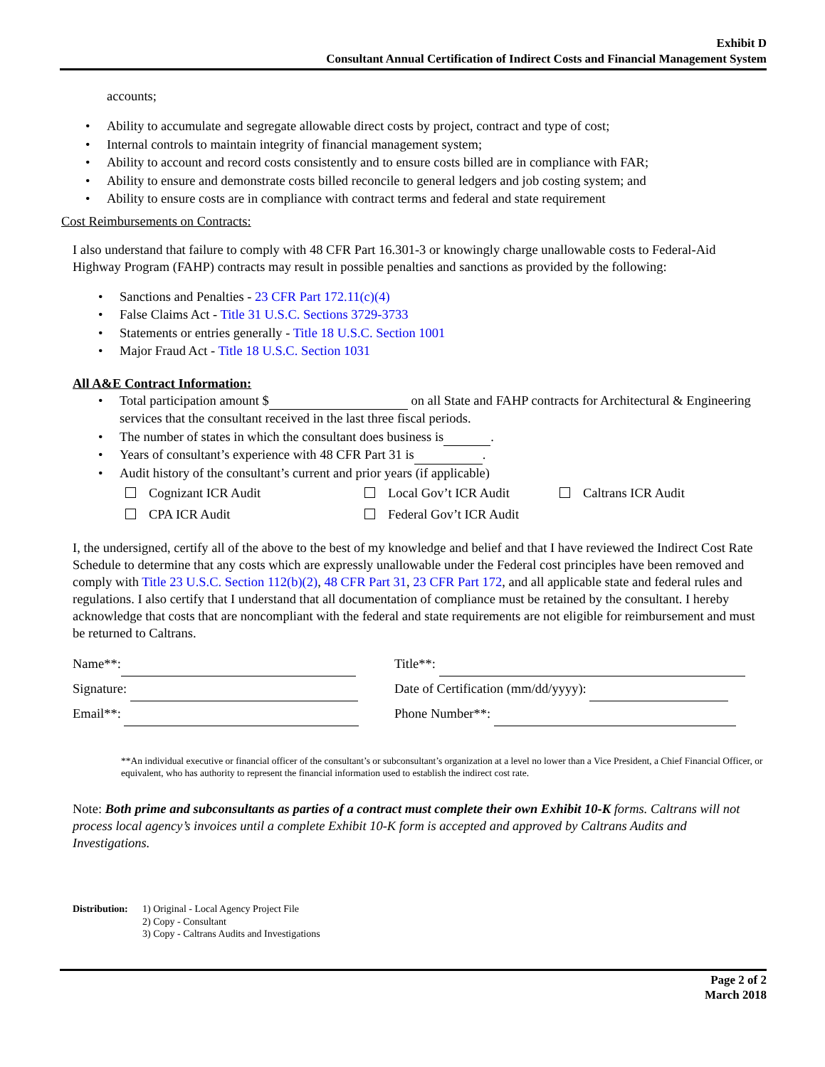Exhibit D
Consultant Annual Certification of Indirect Costs and Financial Management System
accounts;
Ability to accumulate and segregate allowable direct costs by project, contract and type of cost;
Internal controls to maintain integrity of financial management system;
Ability to account and record costs consistently and to ensure costs billed are in compliance with FAR;
Ability to ensure and demonstrate costs billed reconcile to general ledgers and job costing system; and
Ability to ensure costs are in compliance with contract terms and federal and state requirement
Cost Reimbursements on Contracts:
I also understand that failure to comply with 48 CFR Part 16.301-3 or knowingly charge unallowable costs to Federal-Aid Highway Program (FAHP) contracts may result in possible penalties and sanctions as provided by the following:
Sanctions and Penalties - 23 CFR Part 172.11(c)(4)
False Claims Act - Title 31 U.S.C. Sections 3729-3733
Statements or entries generally - Title 18 U.S.C. Section 1001
Major Fraud Act - Title 18 U.S.C. Section 1031
All A&E Contract Information:
Total participation amount $ on all State and FAHP contracts for Architectural & Engineering services that the consultant received in the last three fiscal periods.
The number of states in which the consultant does business is .
Years of consultant’s experience with 48 CFR Part 31 is .
Audit history of the consultant’s current and prior years (if applicable)
Cognizant ICR Audit
CPA ICR Audit
Local Gov’t ICR Audit
Federal Gov’t ICR Audit
Caltrans ICR Audit
I, the undersigned, certify all of the above to the best of my knowledge and belief and that I have reviewed the Indirect Cost Rate Schedule to determine that any costs which are expressly unallowable under the Federal cost principles have been removed and comply with Title 23 U.S.C. Section 112(b)(2), 48 CFR Part 31, 23 CFR Part 172, and all applicable state and federal rules and regulations. I also certify that I understand that all documentation of compliance must be retained by the consultant. I hereby acknowledge that costs that are noncompliant with the federal and state requirements are not eligible for reimbursement and must be returned to Caltrans.
Name**: Title**:
Signature: Date of Certification (mm/dd/yyyy):
Email**: Phone Number**:
**An individual executive or financial officer of the consultant’s or subconsultant’s organization at a level no lower than a Vice President, a Chief Financial Officer, or equivalent, who has authority to represent the financial information used to establish the indirect cost rate.
Note: Both prime and subconsultants as parties of a contract must complete their own Exhibit 10-K forms. Caltrans will not process local agency’s invoices until a complete Exhibit 10-K form is accepted and approved by Caltrans Audits and Investigations.
Distribution:
1) Original - Local Agency Project File
2) Copy - Consultant
3) Copy - Caltrans Audits and Investigations
Page 2 of 2
March 2018